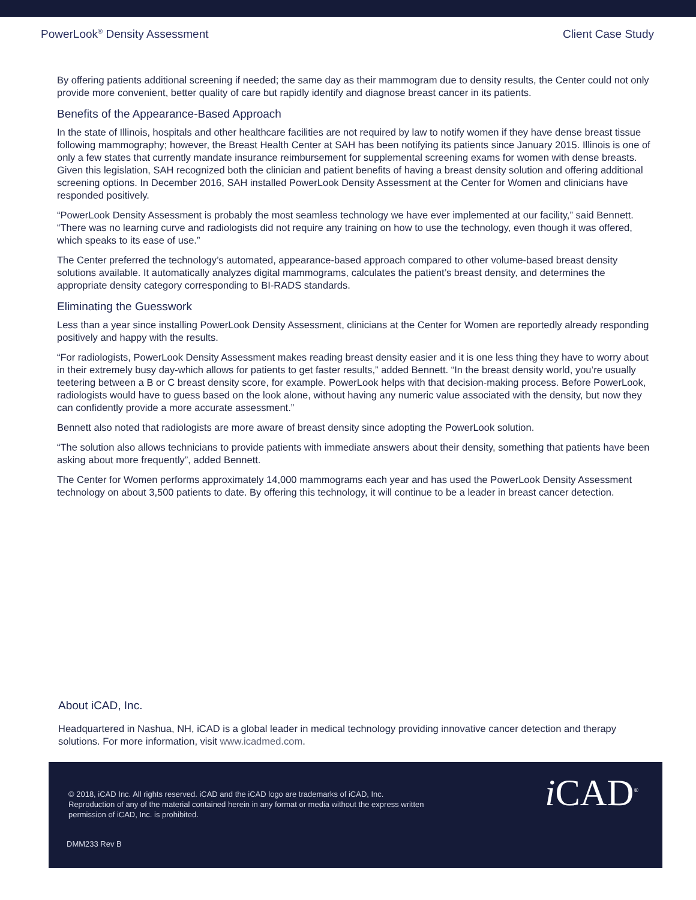PowerLook<sup>®</sup> Density Assessment Client Case Study
By offering patients additional screening if needed; the same day as their mammogram due to density results, the Center could not only provide more convenient, better quality of care but rapidly identify and diagnose breast cancer in its patients.
Benefits of the Appearance-Based Approach
In the state of Illinois, hospitals and other healthcare facilities are not required by law to notify women if they have dense breast tissue following mammography; however, the Breast Health Center at SAH has been notifying its patients since January 2015. Illinois is one of only a few states that currently mandate insurance reimbursement for supplemental screening exams for women with dense breasts. Given this legislation, SAH recognized both the clinician and patient benefits of having a breast density solution and offering additional screening options. In December 2016, SAH installed PowerLook Density Assessment at the Center for Women and clinicians have responded positively.
“PowerLook Density Assessment is probably the most seamless technology we have ever implemented at our facility,” said Bennett. “There was no learning curve and radiologists did not require any training on how to use the technology, even though it was offered, which speaks to its ease of use.”
The Center preferred the technology’s automated, appearance-based approach compared to other volume-based breast density solutions available. It automatically analyzes digital mammograms, calculates the patient’s breast density, and determines the appropriate density category corresponding to BI-RADS standards.
Eliminating the Guesswork
Less than a year since installing PowerLook Density Assessment, clinicians at the Center for Women are reportedly already responding positively and happy with the results.
“For radiologists, PowerLook Density Assessment makes reading breast density easier and it is one less thing they have to worry about in their extremely busy day-which allows for patients to get faster results,” added Bennett. “In the breast density world, you’re usually teetering between a B or C breast density score, for example. PowerLook helps with that decision-making process. Before PowerLook, radiologists would have to guess based on the look alone, without having any numeric value associated with the density, but now they can confidently provide a more accurate assessment.”
Bennett also noted that radiologists are more aware of breast density since adopting the PowerLook solution.
“The solution also allows technicians to provide patients with immediate answers about their density, something that patients have been asking about more frequently”, added Bennett.
The Center for Women performs approximately 14,000 mammograms each year and has used the PowerLook Density Assessment technology on about 3,500 patients to date. By offering this technology, it will continue to be a leader in breast cancer detection.
About iCAD, Inc.
Headquartered in Nashua, NH, iCAD is a global leader in medical technology providing innovative cancer detection and therapy solutions. For more information, visit www.icadmed.com.
© 2018, iCAD Inc. All rights reserved. iCAD and the iCAD logo are trademarks of iCAD, Inc. Reproduction of any of the material contained herein in any format or media without the express written permission of iCAD, Inc. is prohibited.
DMM233 Rev B
i CAD<sup>®</sup>